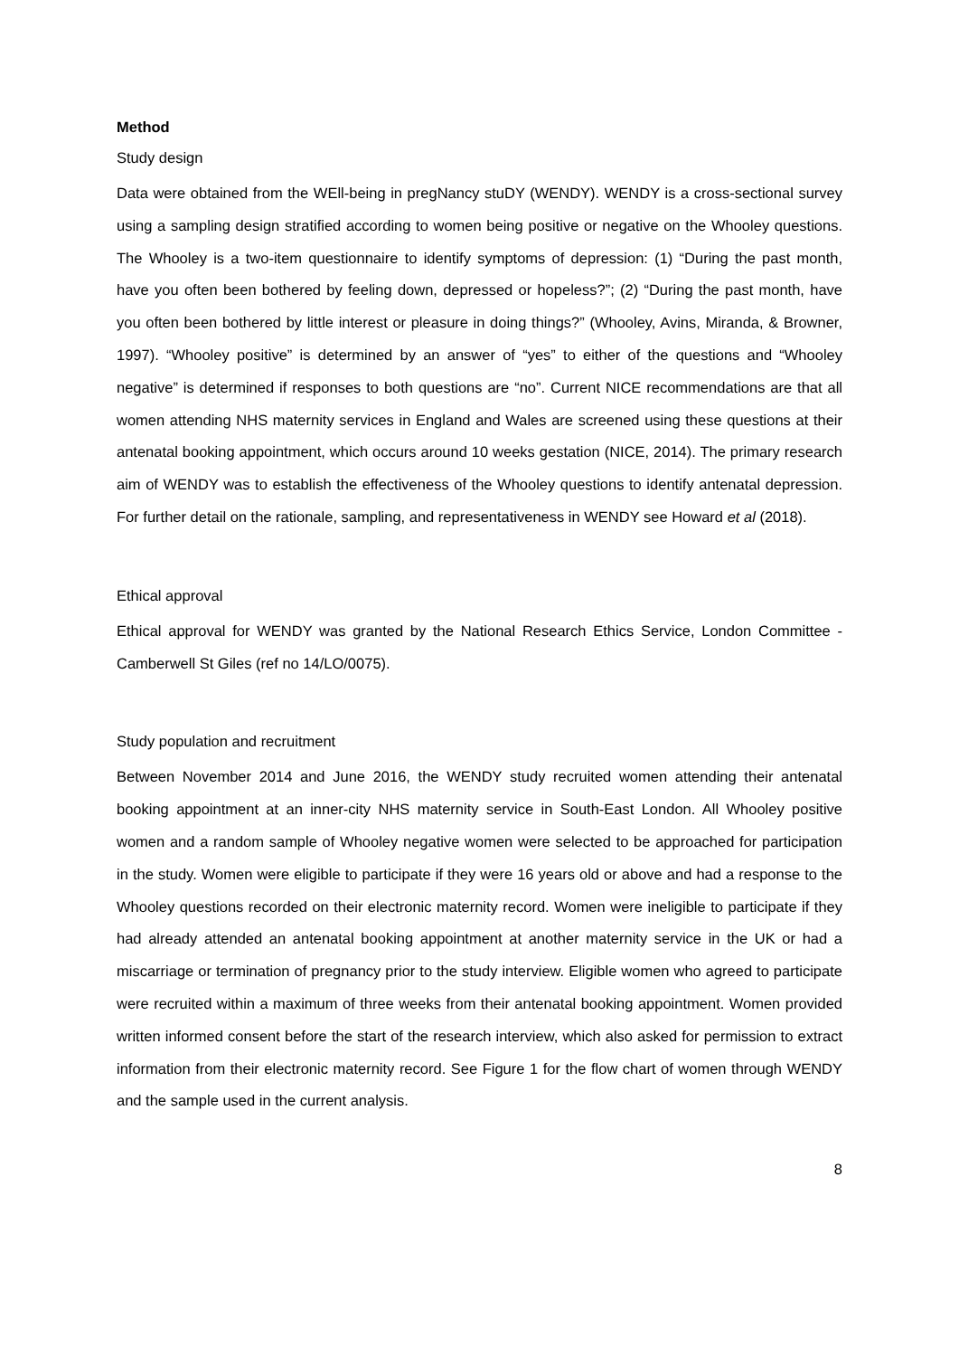Method
Study design
Data were obtained from the WEll-being in pregNancy stuDY (WENDY). WENDY is a cross-sectional survey using a sampling design stratified according to women being positive or negative on the Whooley questions. The Whooley is a two-item questionnaire to identify symptoms of depression: (1) “During the past month, have you often been bothered by feeling down, depressed or hopeless?”; (2) “During the past month, have you often been bothered by little interest or pleasure in doing things?” (Whooley, Avins, Miranda, & Browner, 1997). “Whooley positive” is determined by an answer of “yes” to either of the questions and “Whooley negative” is determined if responses to both questions are “no”. Current NICE recommendations are that all women attending NHS maternity services in England and Wales are screened using these questions at their antenatal booking appointment, which occurs around 10 weeks gestation (NICE, 2014). The primary research aim of WENDY was to establish the effectiveness of the Whooley questions to identify antenatal depression. For further detail on the rationale, sampling, and representativeness in WENDY see Howard et al (2018).
Ethical approval
Ethical approval for WENDY was granted by the National Research Ethics Service, London Committee - Camberwell St Giles (ref no 14/LO/0075).
Study population and recruitment
Between November 2014 and June 2016, the WENDY study recruited women attending their antenatal booking appointment at an inner-city NHS maternity service in South-East London. All Whooley positive women and a random sample of Whooley negative women were selected to be approached for participation in the study. Women were eligible to participate if they were 16 years old or above and had a response to the Whooley questions recorded on their electronic maternity record. Women were ineligible to participate if they had already attended an antenatal booking appointment at another maternity service in the UK or had a miscarriage or termination of pregnancy prior to the study interview. Eligible women who agreed to participate were recruited within a maximum of three weeks from their antenatal booking appointment. Women provided written informed consent before the start of the research interview, which also asked for permission to extract information from their electronic maternity record. See Figure 1 for the flow chart of women through WENDY and the sample used in the current analysis.
8